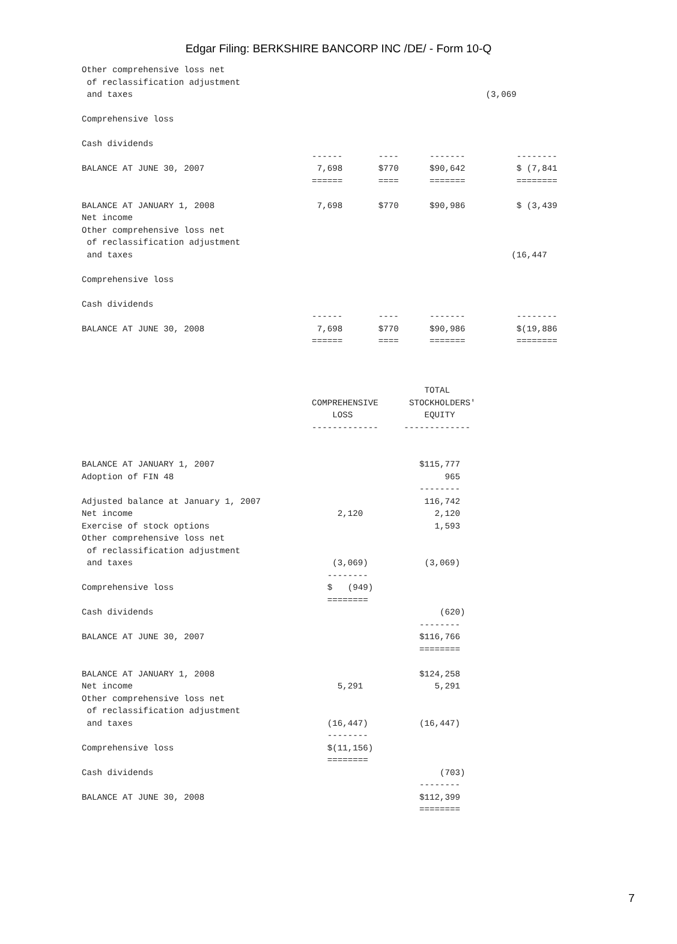Edgar Filing: BERKSHIRE BANCORP INC /DE/ - Form 10-Q
Other comprehensive loss net
 of reclassification adjustment
 and taxes                                                                     (3,069

Comprehensive loss

Cash dividends
                                             ------       ----      -------          --------
BALANCE AT JUNE 30, 2007                      7,698       $770      $90,642          $ (7,841
                                             ======       ====      =======          ========

BALANCE AT JANUARY 1, 2008                    7,698       $770      $90,986          $ (3,439
Net income
Other comprehensive loss net
 of reclassification adjustment
 and taxes                                                                          (16,447

Comprehensive loss

Cash dividends
                                             ------       ----      -------          --------
BALANCE AT JUNE 30, 2008                      7,698       $770      $90,986          $(19,886
                                             ======       ====      =======          ========



                                                                   TOTAL
                                             COMPREHENSIVE      STOCKHOLDERS'
                                                 LOSS              EQUITY
                                             -------------     -------------


BALANCE AT JANUARY 1, 2007                                        $115,777
Adoption of FIN 48                                                     965
                                                                  --------
Adjusted balance at January 1, 2007                                116,742
Net income                                        2,120              2,120
Exercise of stock options                                            1,593
Other comprehensive loss net
 of reclassification adjustment
 and taxes                                       (3,069)           (3,069)
                                                --------
Comprehensive loss                              $   (949)
                                                ========
Cash dividends                                                        (620)
                                                                  --------
BALANCE AT JUNE 30, 2007                                          $116,766
                                                                  ========

BALANCE AT JANUARY 1, 2008                                        $124,258
Net income                                        5,291              5,291
Other comprehensive loss net
 of reclassification adjustment
 and taxes                                      (16,447)          (16,447)
                                                --------
Comprehensive loss                              $(11,156)
                                                ========
Cash dividends                                                        (703)
                                                                  --------
BALANCE AT JUNE 30, 2008                                          $112,399
                                                                  ========
7